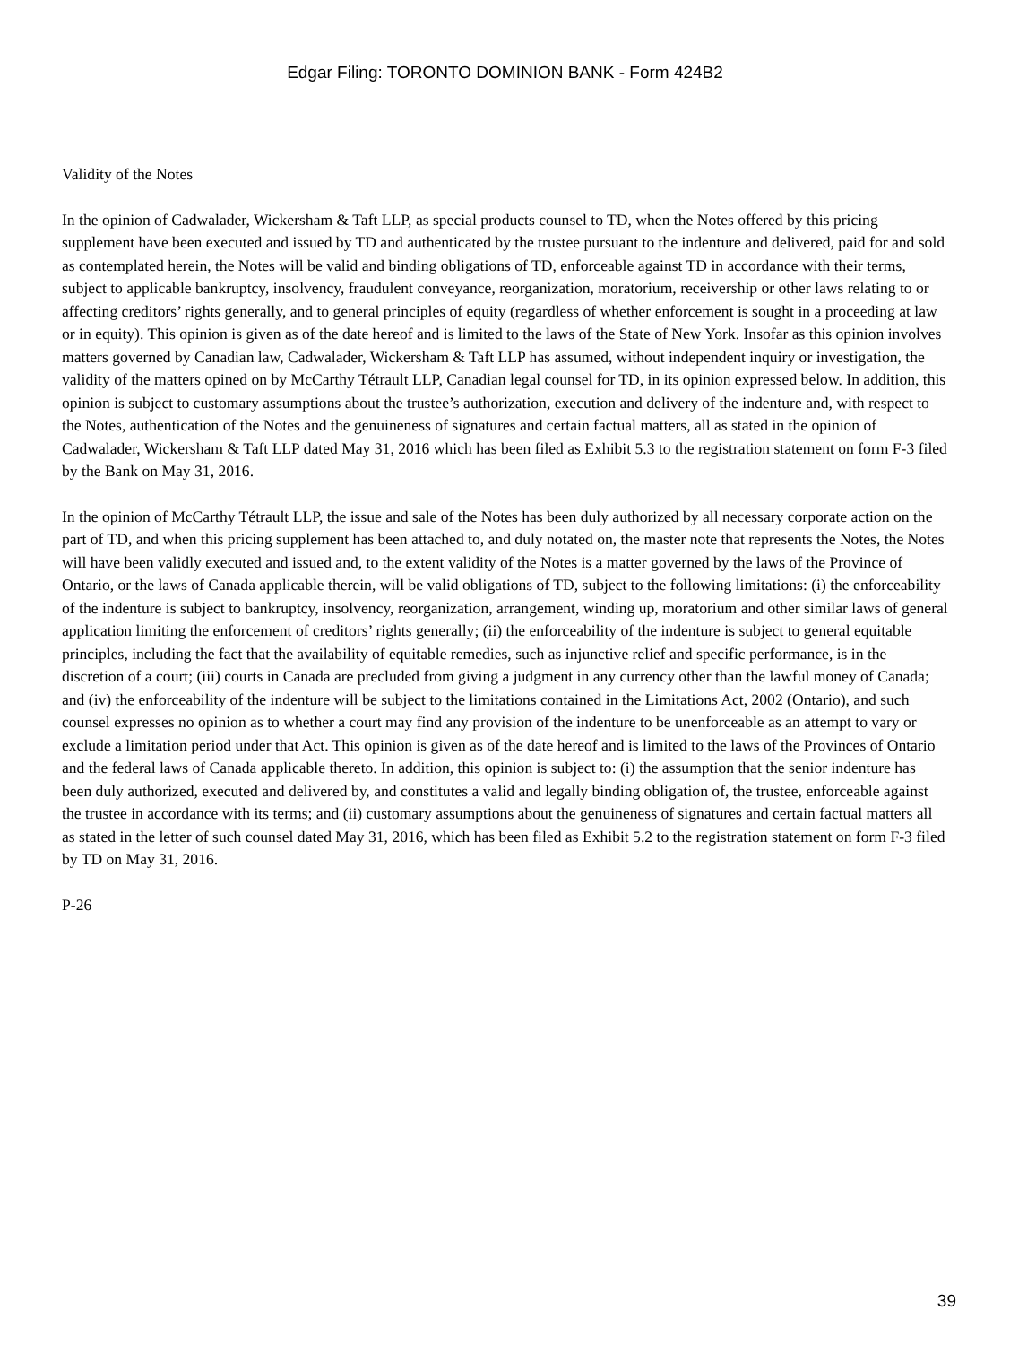Edgar Filing: TORONTO DOMINION BANK - Form 424B2
Validity of the Notes
In the opinion of Cadwalader, Wickersham & Taft LLP, as special products counsel to TD, when the Notes offered by this pricing supplement have been executed and issued by TD and authenticated by the trustee pursuant to the indenture and delivered, paid for and sold as contemplated herein, the Notes will be valid and binding obligations of TD, enforceable against TD in accordance with their terms, subject to applicable bankruptcy, insolvency, fraudulent conveyance, reorganization, moratorium, receivership or other laws relating to or affecting creditors’ rights generally, and to general principles of equity (regardless of whether enforcement is sought in a proceeding at law or in equity). This opinion is given as of the date hereof and is limited to the laws of the State of New York. Insofar as this opinion involves matters governed by Canadian law, Cadwalader, Wickersham & Taft LLP has assumed, without independent inquiry or investigation, the validity of the matters opined on by McCarthy Tétrault LLP, Canadian legal counsel for TD, in its opinion expressed below. In addition, this opinion is subject to customary assumptions about the trustee’s authorization, execution and delivery of the indenture and, with respect to the Notes, authentication of the Notes and the genuineness of signatures and certain factual matters, all as stated in the opinion of Cadwalader, Wickersham & Taft LLP dated May 31, 2016 which has been filed as Exhibit 5.3 to the registration statement on form F-3 filed by the Bank on May 31, 2016.
In the opinion of McCarthy Tétrault LLP, the issue and sale of the Notes has been duly authorized by all necessary corporate action on the part of TD, and when this pricing supplement has been attached to, and duly notated on, the master note that represents the Notes, the Notes will have been validly executed and issued and, to the extent validity of the Notes is a matter governed by the laws of the Province of Ontario, or the laws of Canada applicable therein, will be valid obligations of TD, subject to the following limitations: (i) the enforceability of the indenture is subject to bankruptcy, insolvency, reorganization, arrangement, winding up, moratorium and other similar laws of general application limiting the enforcement of creditors’ rights generally; (ii) the enforceability of the indenture is subject to general equitable principles, including the fact that the availability of equitable remedies, such as injunctive relief and specific performance, is in the discretion of a court; (iii) courts in Canada are precluded from giving a judgment in any currency other than the lawful money of Canada; and (iv) the enforceability of the indenture will be subject to the limitations contained in the Limitations Act, 2002 (Ontario), and such counsel expresses no opinion as to whether a court may find any provision of the indenture to be unenforceable as an attempt to vary or exclude a limitation period under that Act. This opinion is given as of the date hereof and is limited to the laws of the Provinces of Ontario and the federal laws of Canada applicable thereto. In addition, this opinion is subject to: (i) the assumption that the senior indenture has been duly authorized, executed and delivered by, and constitutes a valid and legally binding obligation of, the trustee, enforceable against the trustee in accordance with its terms; and (ii) customary assumptions about the genuineness of signatures and certain factual matters all as stated in the letter of such counsel dated May 31, 2016, which has been filed as Exhibit 5.2 to the registration statement on form F-3 filed by TD on May 31, 2016.
P-26
39